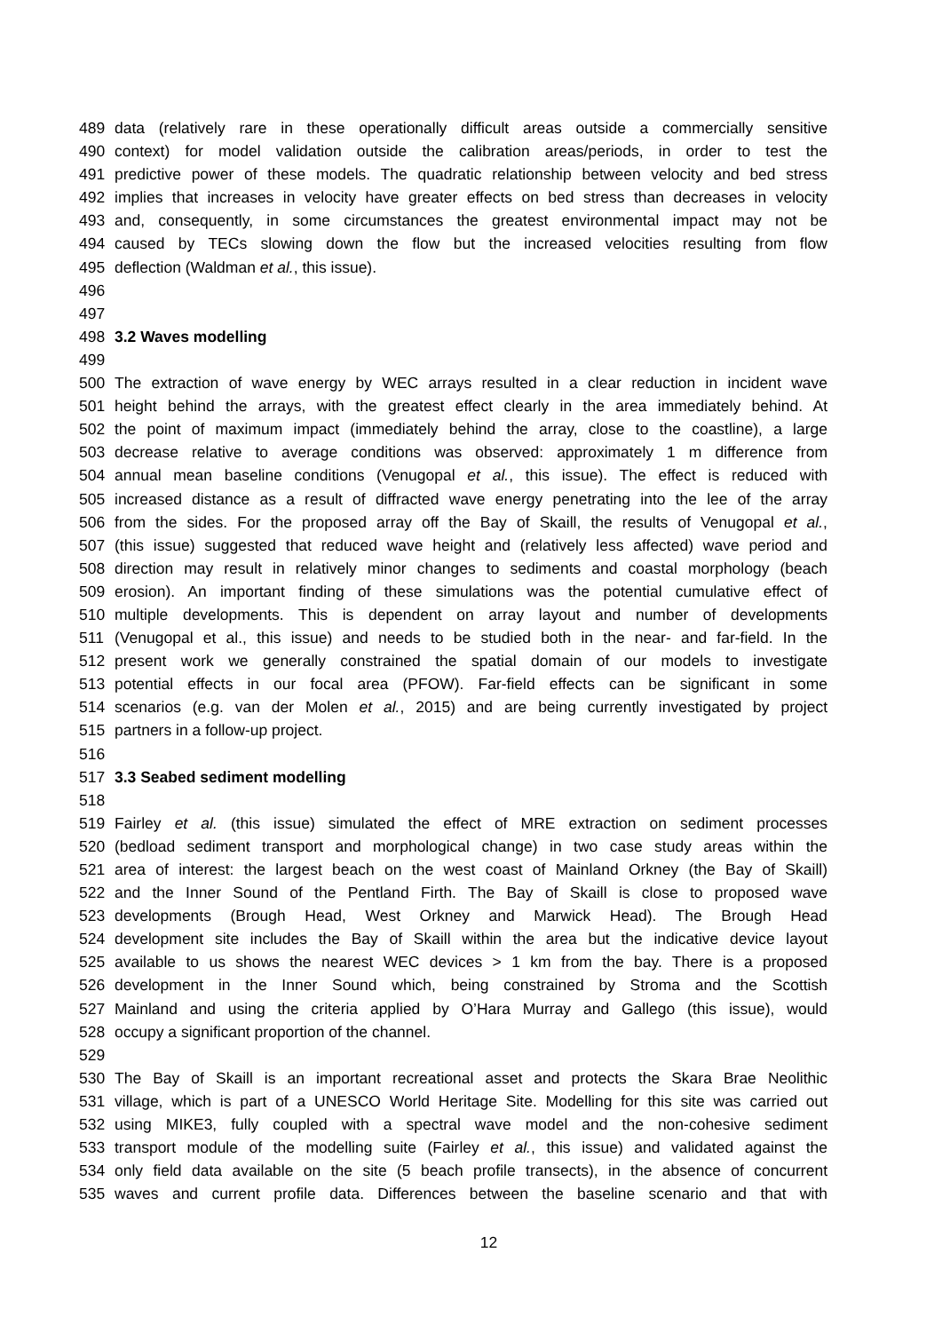489 data (relatively rare in these operationally difficult areas outside a commercially sensitive
490 context) for model validation outside the calibration areas/periods, in order to test the
491 predictive power of these models. The quadratic relationship between velocity and bed stress
492 implies that increases in velocity have greater effects on bed stress than decreases in velocity
493 and, consequently, in some circumstances the greatest environmental impact may not be
494 caused by TECs slowing down the flow but the increased velocities resulting from flow
495 deflection (Waldman et al., this issue).
496
497
498 3.2 Waves modelling
499
500 The extraction of wave energy by WEC arrays resulted in a clear reduction in incident wave
501 height behind the arrays, with the greatest effect clearly in the area immediately behind. At
502 the point of maximum impact (immediately behind the array, close to the coastline), a large
503 decrease relative to average conditions was observed: approximately 1 m difference from
504 annual mean baseline conditions (Venugopal et al., this issue). The effect is reduced with
505 increased distance as a result of diffracted wave energy penetrating into the lee of the array
506 from the sides. For the proposed array off the Bay of Skaill, the results of Venugopal et al.,
507 (this issue) suggested that reduced wave height and (relatively less affected) wave period and
508 direction may result in relatively minor changes to sediments and coastal morphology (beach
509 erosion). An important finding of these simulations was the potential cumulative effect of
510 multiple developments. This is dependent on array layout and number of developments
511 (Venugopal et al., this issue) and needs to be studied both in the near- and far-field. In the
512 present work we generally constrained the spatial domain of our models to investigate
513 potential effects in our focal area (PFOW). Far-field effects can be significant in some
514 scenarios (e.g. van der Molen et al., 2015) and are being currently investigated by project
515 partners in a follow-up project.
516
517 3.3 Seabed sediment modelling
518
519 Fairley et al. (this issue) simulated the effect of MRE extraction on sediment processes
520 (bedload sediment transport and morphological change) in two case study areas within the
521 area of interest: the largest beach on the west coast of Mainland Orkney (the Bay of Skaill)
522 and the Inner Sound of the Pentland Firth. The Bay of Skaill is close to proposed wave
523 developments (Brough Head, West Orkney and Marwick Head). The Brough Head
524 development site includes the Bay of Skaill within the area but the indicative device layout
525 available to us shows the nearest WEC devices > 1 km from the bay. There is a proposed
526 development in the Inner Sound which, being constrained by Stroma and the Scottish
527 Mainland and using the criteria applied by O’Hara Murray and Gallego (this issue), would
528 occupy a significant proportion of the channel.
529
530 The Bay of Skaill is an important recreational asset and protects the Skara Brae Neolithic
531 village, which is part of a UNESCO World Heritage Site. Modelling for this site was carried out
532 using MIKE3, fully coupled with a spectral wave model and the non-cohesive sediment
533 transport module of the modelling suite (Fairley et al., this issue) and validated against the
534 only field data available on the site (5 beach profile transects), in the absence of concurrent
535 waves and current profile data. Differences between the baseline scenario and that with
12